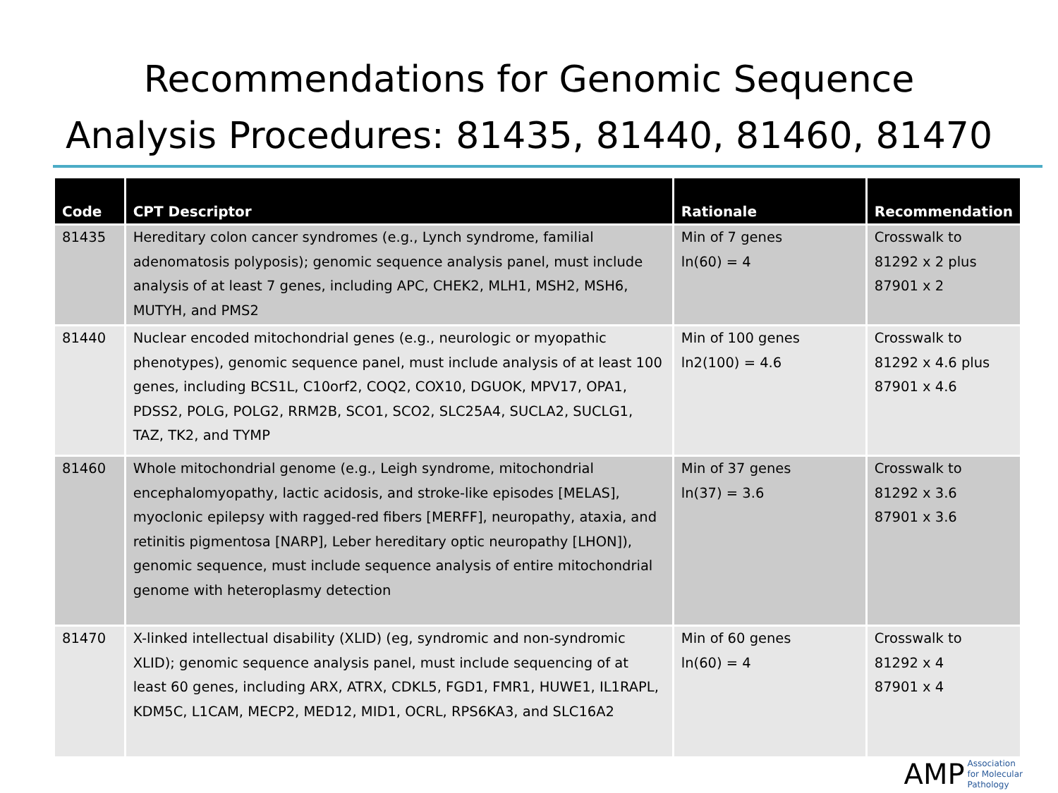Recommendations for Genomic Sequence
Analysis Procedures: 81435, 81440, 81460, 81470
| Code | CPT Descriptor | Rationale | Recommendation |
| --- | --- | --- | --- |
| 81435 | Hereditary colon cancer syndromes (e.g., Lynch syndrome, familial adenomatosis polyposis); genomic sequence analysis panel, must include analysis of at least 7 genes, including APC, CHEK2, MLH1, MSH2, MSH6, MUTYH, and PMS2 | Min of 7 genes ln(60) = 4 | Crosswalk to 81292 x 2 plus 87901 x 2 |
| 81440 | Nuclear encoded mitochondrial genes (e.g., neurologic or myopathic phenotypes), genomic sequence panel, must include analysis of at least 100 genes, including BCS1L, C10orf2, COQ2, COX10, DGUOK, MPV17, OPA1, PDSS2, POLG, POLG2, RRM2B, SCO1, SCO2, SLC25A4, SUCLA2, SUCLG1, TAZ, TK2, and TYMP | Min of 100 genes ln2(100) = 4.6 | Crosswalk to 81292 x 4.6 plus 87901 x 4.6 |
| 81460 | Whole mitochondrial genome (e.g., Leigh syndrome, mitochondrial encephalomyopathy, lactic acidosis, and stroke-like episodes [MELAS], myoclonic epilepsy with ragged-red fibers [MERFF], neuropathy, ataxia, and retinitis pigmentosa [NARP], Leber hereditary optic neuropathy [LHON]), genomic sequence, must include sequence analysis of entire mitochondrial genome with heteroplasmy detection | Min of 37 genes ln(37) = 3.6 | Crosswalk to 81292 x 3.6 87901 x 3.6 |
| 81470 | X-linked intellectual disability (XLID) (eg, syndromic and non-syndromic XLID); genomic sequence analysis panel, must include sequencing of at least 60 genes, including ARX, ATRX, CDKL5, FGD1, FMR1, HUWE1, IL1RAPL, KDM5C, L1CAM, MECP2, MED12, MID1, OCRL, RPS6KA3, and SLC16A2 | Min of 60 genes ln(60) = 4 | Crosswalk to 81292 x 4 87901 x 4 |
AMP Association
for Molecular
Pathology